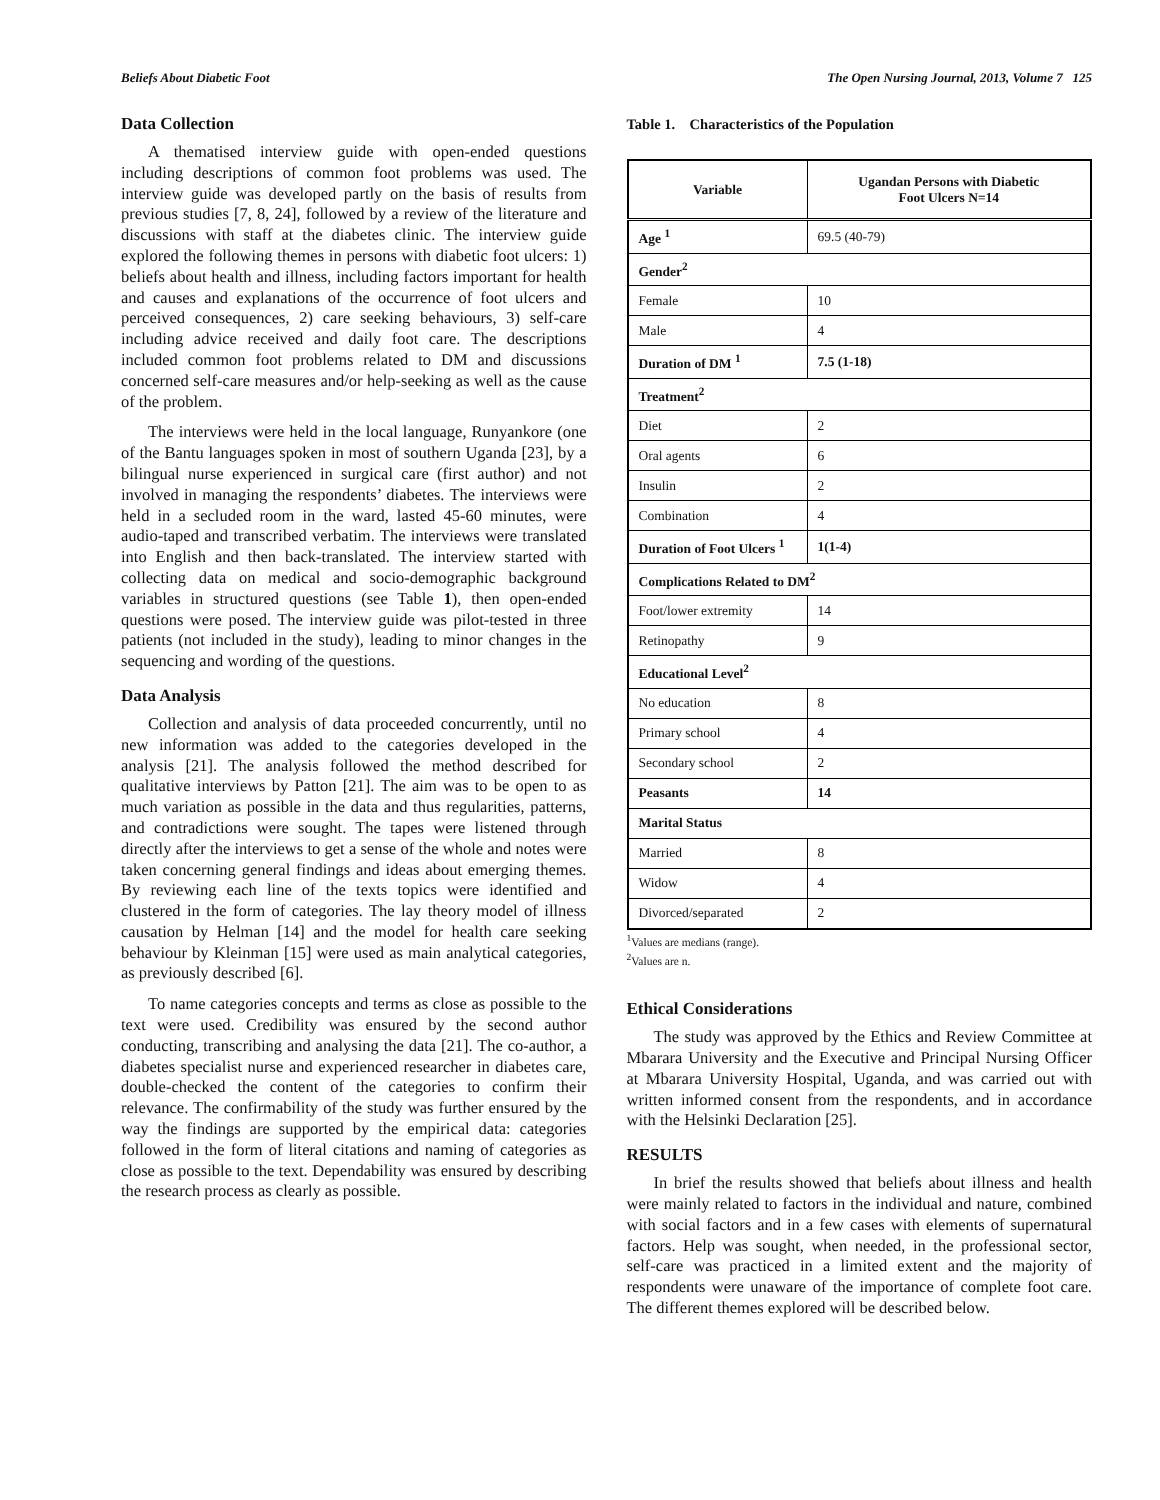Beliefs About Diabetic Foot The Open Nursing Journal, 2013, Volume 7 125
Data Collection
A thematised interview guide with open-ended questions including descriptions of common foot problems was used. The interview guide was developed partly on the basis of results from previous studies [7, 8, 24], followed by a review of the literature and discussions with staff at the diabetes clinic. The interview guide explored the following themes in persons with diabetic foot ulcers: 1) beliefs about health and illness, including factors important for health and causes and explanations of the occurrence of foot ulcers and perceived consequences, 2) care seeking behaviours, 3) self-care including advice received and daily foot care. The descriptions included common foot problems related to DM and discussions concerned self-care measures and/or help-seeking as well as the cause of the problem.
The interviews were held in the local language, Runyankore (one of the Bantu languages spoken in most of southern Uganda [23], by a bilingual nurse experienced in surgical care (first author) and not involved in managing the respondents’ diabetes. The interviews were held in a secluded room in the ward, lasted 45-60 minutes, were audio-taped and transcribed verbatim. The interviews were translated into English and then back-translated. The interview started with collecting data on medical and socio-demographic background variables in structured questions (see Table 1), then open-ended questions were posed. The interview guide was pilot-tested in three patients (not included in the study), leading to minor changes in the sequencing and wording of the questions.
Data Analysis
Collection and analysis of data proceeded concurrently, until no new information was added to the categories developed in the analysis [21]. The analysis followed the method described for qualitative interviews by Patton [21]. The aim was to be open to as much variation as possible in the data and thus regularities, patterns, and contradictions were sought. The tapes were listened through directly after the interviews to get a sense of the whole and notes were taken concerning general findings and ideas about emerging themes. By reviewing each line of the texts topics were identified and clustered in the form of categories. The lay theory model of illness causation by Helman [14] and the model for health care seeking behaviour by Kleinman [15] were used as main analytical categories, as previously described [6].
To name categories concepts and terms as close as possible to the text were used. Credibility was ensured by the second author conducting, transcribing and analysing the data [21]. The co-author, a diabetes specialist nurse and experienced researcher in diabetes care, double-checked the content of the categories to confirm their relevance. The confirmability of the study was further ensured by the way the findings are supported by the empirical data: categories followed in the form of literal citations and naming of categories as close as possible to the text. Dependability was ensured by describing the research process as clearly as possible.
Table 1. Characteristics of the Population
| Variable | Ugandan Persons with Diabetic Foot Ulcers N=14 |
| --- | --- |
| Age <sup>1</sup> | 69.5 (40-79) |
| Gender<sup>2</sup> | |
| Female | 10 |
| Male | 4 |
| Duration of DM <sup>1</sup> | 7.5 (1-18) |
| Treatment<sup>2</sup> | |
| Diet | 2 |
| Oral agents | 6 |
| Insulin | 2 |
| Combination | 4 |
| Duration of Foot Ulcers <sup>1</sup> | 1(1-4) |
| Complications Related to DM<sup>2</sup> | |
| Foot/lower extremity | 14 |
| Retinopathy | 9 |
| Educational Level<sup>2</sup> | |
| No education | 8 |
| Primary school | 4 |
| Secondary school | 2 |
| Peasants | 14 |
| Marital Status | |
| Married | 8 |
| Widow | 4 |
| Divorced/separated | 2 |
<sup>1</sup> Values are medians (range).
<sup>2</sup> Values are n.
Ethical Considerations
The study was approved by the Ethics and Review Committee at Mbarara University and the Executive and Principal Nursing Officer at Mbarara University Hospital, Uganda, and was carried out with written informed consent from the respondents, and in accordance with the Helsinki Declaration [25].
RESULTS
In brief the results showed that beliefs about illness and health were mainly related to factors in the individual and nature, combined with social factors and in a few cases with elements of supernatural factors. Help was sought, when needed, in the professional sector, self-care was practiced in a limited extent and the majority of respondents were unaware of the importance of complete foot care. The different themes explored will be described below.